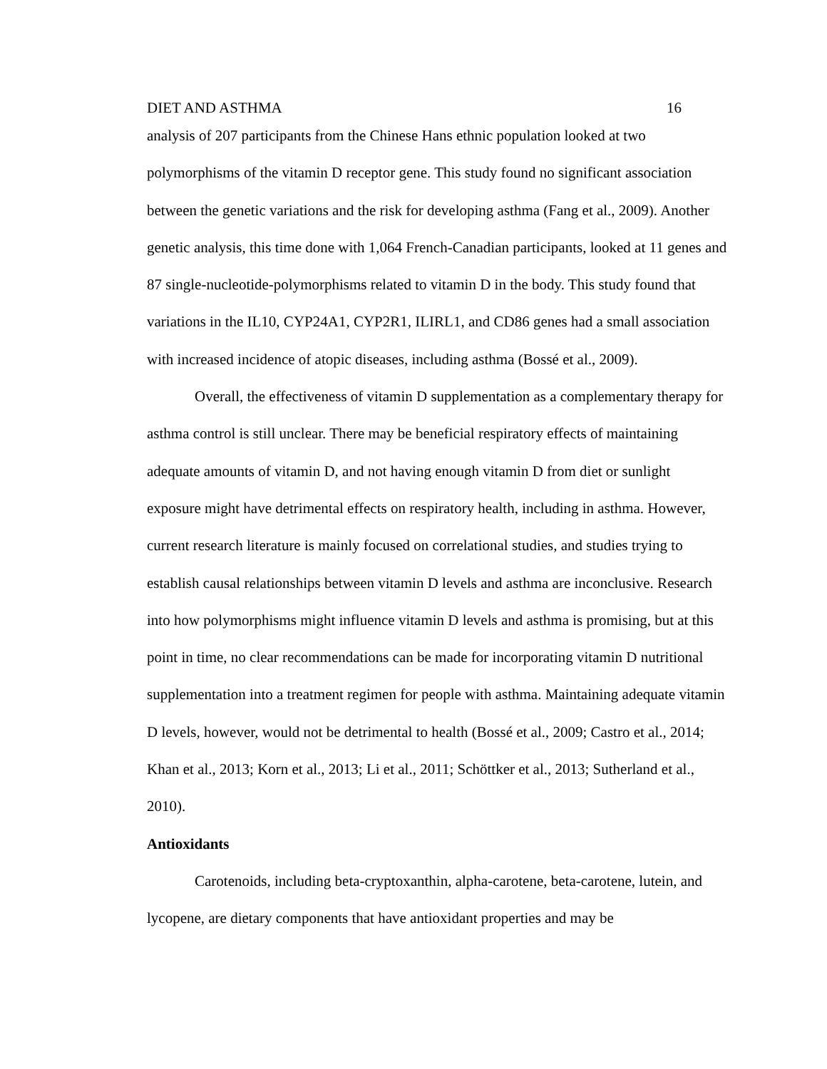DIET AND ASTHMA 16
analysis of 207 participants from the Chinese Hans ethnic population looked at two polymorphisms of the vitamin D receptor gene. This study found no significant association between the genetic variations and the risk for developing asthma (Fang et al., 2009). Another genetic analysis, this time done with 1,064 French-Canadian participants, looked at 11 genes and 87 single-nucleotide-polymorphisms related to vitamin D in the body. This study found that variations in the IL10, CYP24A1, CYP2R1, ILIRL1, and CD86 genes had a small association with increased incidence of atopic diseases, including asthma (Bossé et al., 2009).
Overall, the effectiveness of vitamin D supplementation as a complementary therapy for asthma control is still unclear. There may be beneficial respiratory effects of maintaining adequate amounts of vitamin D, and not having enough vitamin D from diet or sunlight exposure might have detrimental effects on respiratory health, including in asthma. However, current research literature is mainly focused on correlational studies, and studies trying to establish causal relationships between vitamin D levels and asthma are inconclusive. Research into how polymorphisms might influence vitamin D levels and asthma is promising, but at this point in time, no clear recommendations can be made for incorporating vitamin D nutritional supplementation into a treatment regimen for people with asthma. Maintaining adequate vitamin D levels, however, would not be detrimental to health (Bossé et al., 2009; Castro et al., 2014; Khan et al., 2013; Korn et al., 2013; Li et al., 2011; Schöttker et al., 2013; Sutherland et al., 2010).
Antioxidants
Carotenoids, including beta-cryptoxanthin, alpha-carotene, beta-carotene, lutein, and lycopene, are dietary components that have antioxidant properties and may be